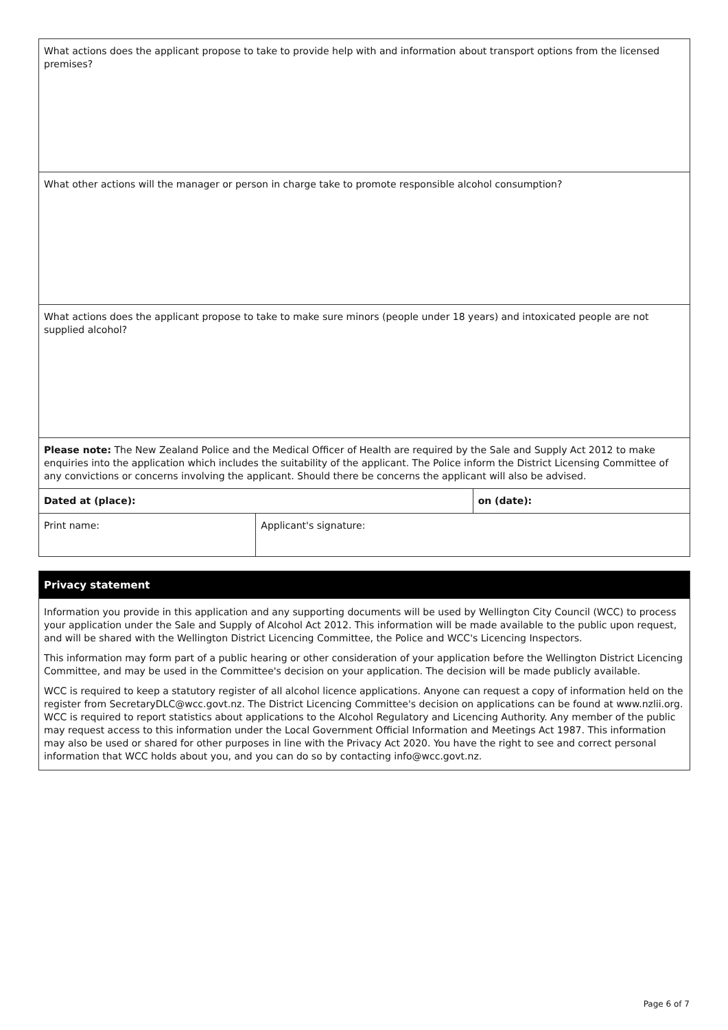| What actions does the applicant propose to take to provide help with and information about transport options from the licensed premises? | | |
| What other actions will the manager or person in charge take to promote responsible alcohol consumption? | | |
| What actions does the applicant propose to take to make sure minors (people under 18 years) and intoxicated people are not supplied alcohol? | | |
| Please note: The New Zealand Police and the Medical Officer of Health are required by the Sale and Supply Act 2012 to make enquiries into the application which includes the suitability of the applicant. The Police inform the District Licensing Committee of any convictions or concerns involving the applicant. Should there be concerns the applicant will also be advised. | | |
| Dated at (place): | | on (date): |
| Print name: | Applicant's signature: | |
Privacy statement
Information you provide in this application and any supporting documents will be used by Wellington City Council (WCC) to process your application under the Sale and Supply of Alcohol Act 2012. This information will be made available to the public upon request, and will be shared with the Wellington District Licencing Committee, the Police and WCC's Licencing Inspectors.
This information may form part of a public hearing or other consideration of your application before the Wellington District Licencing Committee, and may be used in the Committee's decision on your application. The decision will be made publicly available.
WCC is required to keep a statutory register of all alcohol licence applications. Anyone can request a copy of information held on the register from SecretaryDLC@wcc.govt.nz. The District Licencing Committee's decision on applications can be found at www.nzlii.org. WCC is required to report statistics about applications to the Alcohol Regulatory and Licencing Authority. Any member of the public may request access to this information under the Local Government Official Information and Meetings Act 1987. This information may also be used or shared for other purposes in line with the Privacy Act 2020. You have the right to see and correct personal information that WCC holds about you, and you can do so by contacting info@wcc.govt.nz.
Page 6 of 7